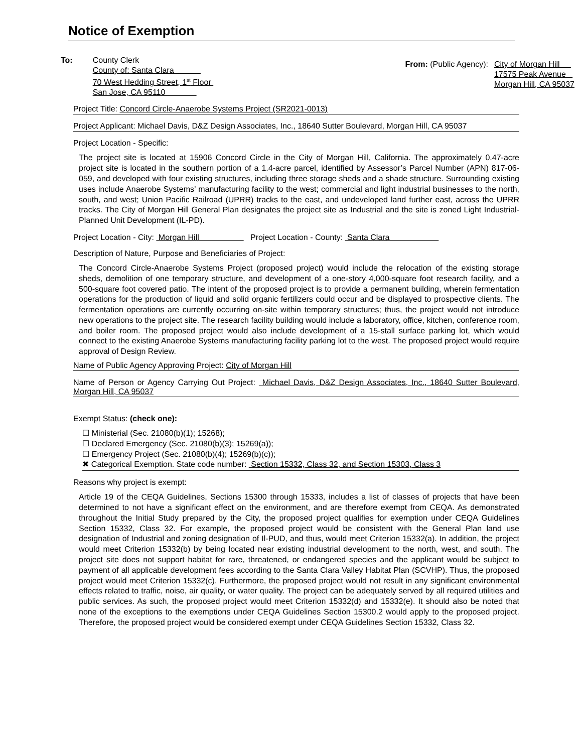Notice of Exemption
To: County Clerk
County of: Santa Clara
70 West Hedding Street, 1<sup>st</sup> Floor
San Jose, CA 95110
From: (Public Agency): City of Morgan Hill
17575 Peak Avenue
Morgan Hill, CA 95037
Project Title: Concord Circle-Anaerobe Systems Project (SR2021-0013)
Project Applicant: Michael Davis, D&Z Design Associates, Inc., 18640 Sutter Boulevard, Morgan Hill, CA 95037
Project Location - Specific:
The project site is located at 15906 Concord Circle in the City of Morgan Hill, California. The approximately 0.47-acre project site is located in the southern portion of a 1.4-acre parcel, identified by Assessor’s Parcel Number (APN) 817-06-059, and developed with four existing structures, including three storage sheds and a shade structure. Surrounding existing uses include Anaerobe Systems’ manufacturing facility to the west; commercial and light industrial businesses to the north, south, and west; Union Pacific Railroad (UPRR) tracks to the east, and undeveloped land further east, across the UPRR tracks. The City of Morgan Hill General Plan designates the project site as Industrial and the site is zoned Light Industrial-Planned Unit Development (IL-PD).
Project Location - City: Morgan Hill Project Location - County: Santa Clara
Description of Nature, Purpose and Beneficiaries of Project:
The Concord Circle-Anaerobe Systems Project (proposed project) would include the relocation of the existing storage sheds, demolition of one temporary structure, and development of a one-story 4,000-square foot research facility, and a 500-square foot covered patio. The intent of the proposed project is to provide a permanent building, wherein fermentation operations for the production of liquid and solid organic fertilizers could occur and be displayed to prospective clients. The fermentation operations are currently occurring on-site within temporary structures; thus, the project would not introduce new operations to the project site. The research facility building would include a laboratory, office, kitchen, conference room, and boiler room. The proposed project would also include development of a 15-stall surface parking lot, which would connect to the existing Anaerobe Systems manufacturing facility parking lot to the west. The proposed project would require approval of Design Review.
Name of Public Agency Approving Project: City of Morgan Hill
Name of Person or Agency Carrying Out Project: Michael Davis, D&Z Design Associates, Inc., 18640 Sutter Boulevard, Morgan Hill, CA 95037
Exempt Status: (check one):
☐ Ministerial (Sec. 21080(b)(1); 15268);
☐ Declared Emergency (Sec. 21080(b)(3); 15269(a));
☐ Emergency Project (Sec. 21080(b)(4); 15269(b)(c));
✖ Categorical Exemption. State code number: Section 15332, Class 32, and Section 15303, Class 3
Reasons why project is exempt:
Article 19 of the CEQA Guidelines, Sections 15300 through 15333, includes a list of classes of projects that have been determined to not have a significant effect on the environment, and are therefore exempt from CEQA. As demonstrated throughout the Initial Study prepared by the City, the proposed project qualifies for exemption under CEQA Guidelines Section 15332, Class 32. For example, the proposed project would be consistent with the General Plan land use designation of Industrial and zoning designation of Il-PUD, and thus, would meet Criterion 15332(a). In addition, the project would meet Criterion 15332(b) by being located near existing industrial development to the north, west, and south. The project site does not support habitat for rare, threatened, or endangered species and the applicant would be subject to payment of all applicable development fees according to the Santa Clara Valley Habitat Plan (SCVHP). Thus, the proposed project would meet Criterion 15332(c). Furthermore, the proposed project would not result in any significant environmental effects related to traffic, noise, air quality, or water quality. The project can be adequately served by all required utilities and public services. As such, the proposed project would meet Criterion 15332(d) and 15332(e). It should also be noted that none of the exceptions to the exemptions under CEQA Guidelines Section 15300.2 would apply to the proposed project. Therefore, the proposed project would be considered exempt under CEQA Guidelines Section 15332, Class 32.